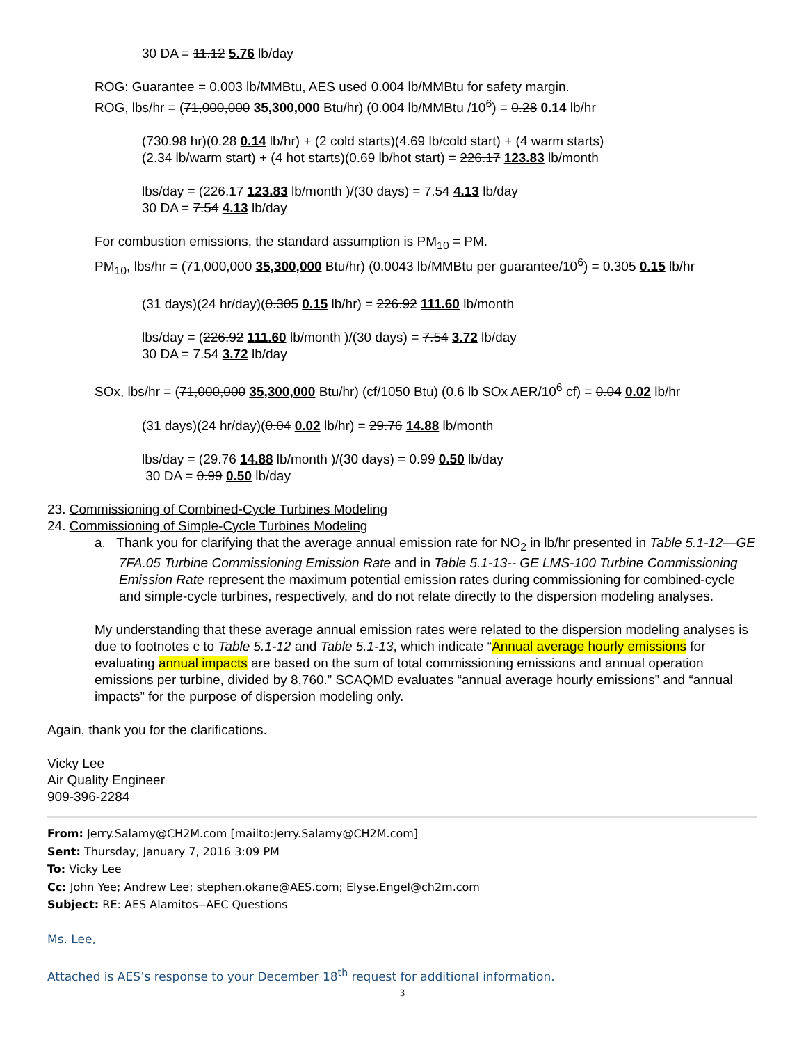30 DA = 11.12 5.76 lb/day
ROG: Guarantee = 0.003 lb/MMBtu, AES used 0.004 lb/MMBtu for safety margin.
ROG, lbs/hr = (71,000,000 35,300,000 Btu/hr) (0.004 lb/MMBtu /10<sup>6</sup>) = 0.28 0.14 lb/hr
(730.98 hr)(0.28 0.14 lb/hr) + (2 cold starts)(4.69 lb/cold start) + (4 warm starts)
(2.34 lb/warm start) + (4 hot starts)(0.69 lb/hot start) = 226.17 123.83 lb/month
lbs/day = (226.17 123.83 lb/month )/(30 days) = 7.54 4.13 lb/day
30 DA = 7.54 4.13 lb/day
For combustion emissions, the standard assumption is PM<sub>10</sub> = PM.
PM<sub>10</sub>, lbs/hr = (71,000,000 35,300,000 Btu/hr) (0.0043 lb/MMBtu per guarantee/10<sup>6</sup>) = 0.305 0.15 lb/hr
(31 days)(24 hr/day)(0.305 0.15 lb/hr) = 226.92 111.60 lb/month
lbs/day = (226.92 111.60 lb/month )/(30 days) = 7.54 3.72 lb/day
30 DA = 7.54 3.72 lb/day
SOx, lbs/hr = (71,000,000 35,300,000 Btu/hr) (cf/1050 Btu) (0.6 lb SOx AER/10<sup>6</sup> cf) = 0.04 0.02 lb/hr
(31 days)(24 hr/day)(0.04 0.02 lb/hr) = 29.76 14.88 lb/month
lbs/day = (29.76 14.88 lb/month )/(30 days) = 0.99 0.50 lb/day
30 DA = 0.99 0.50 lb/day
23. Commissioning of Combined-Cycle Turbines Modeling
24. Commissioning of Simple-Cycle Turbines Modeling
a. Thank you for clarifying that the average annual emission rate for NO<sub>2</sub> in lb/hr presented in Table 5.1-12—GE 7FA.05 Turbine Commissioning Emission Rate and in Table 5.1-13-- GE LMS-100 Turbine Commissioning Emission Rate represent the maximum potential emission rates during commissioning for combined-cycle and simple-cycle turbines, respectively, and do not relate directly to the dispersion modeling analyses.
My understanding that these average annual emission rates were related to the dispersion modeling analyses is due to footnotes c to Table 5.1-12 and Table 5.1-13, which indicate “Annual average hourly emissions for evaluating annual impacts are based on the sum of total commissioning emissions and annual operation emissions per turbine, divided by 8,760.” SCAQMD evaluates “annual average hourly emissions” and “annual impacts” for the purpose of dispersion modeling only.
Again, thank you for the clarifications.
Vicky Lee
Air Quality Engineer
909-396-2284
From: Jerry.Salamy@CH2M.com [mailto:Jerry.Salamy@CH2M.com]
Sent: Thursday, January 7, 2016 3:09 PM
To: Vicky Lee
Cc: John Yee; Andrew Lee; stephen.okane@AES.com; Elyse.Engel@ch2m.com
Subject: RE: AES Alamitos--AEC Questions
Ms. Lee,
Attached is AES’s response to your December 18<sup>th</sup> request for additional information.
3